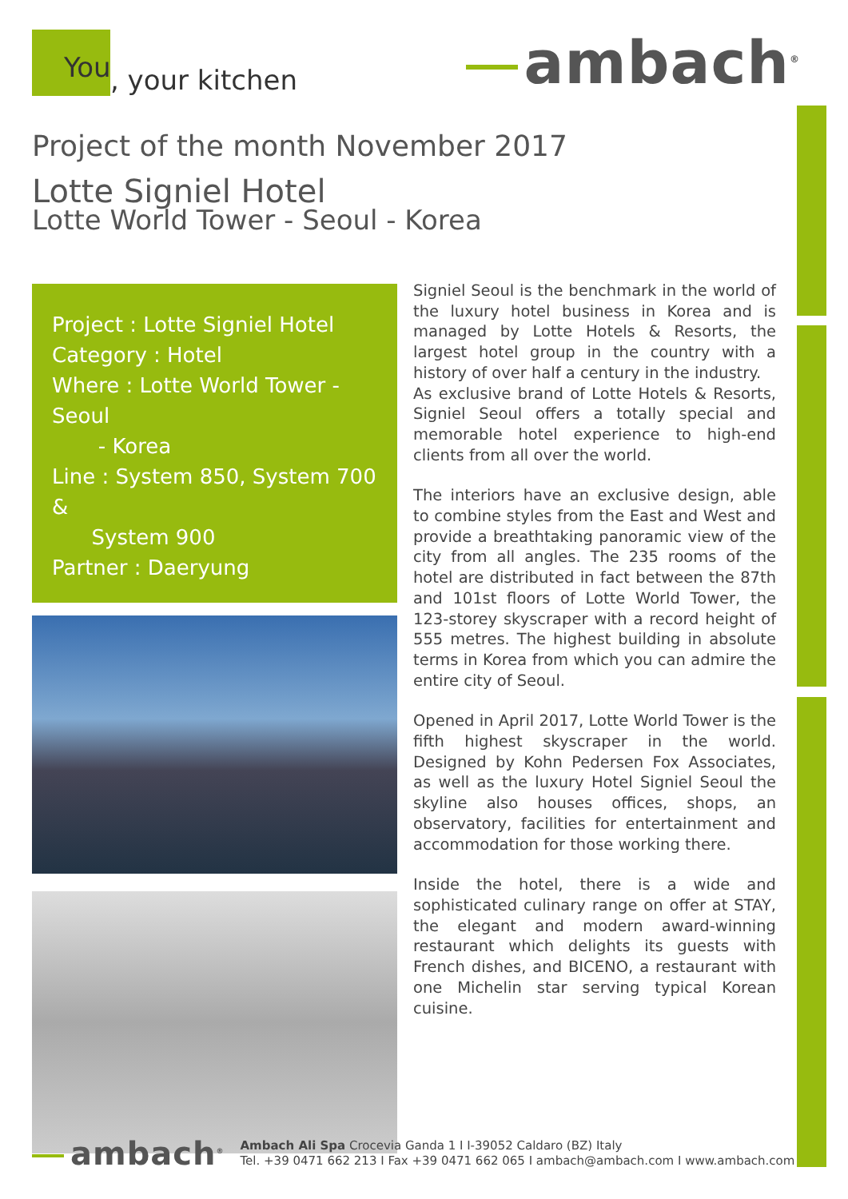You, your kitchen
ambach<sup>®</sup>
Project of the month November 2017
Lotte Signiel Hotel
Lotte World Tower - Seoul - Korea
Project : Lotte Signiel Hotel
Category : Hotel
Where : Lotte World Tower - Seoul
- Korea
Line : System 850, System 700 &
System 900
Partner : Daeryung
Signiel Seoul is the benchmark in the world of the luxury hotel business in Korea and is managed by Lotte Hotels & Resorts, the largest hotel group in the country with a history of over half a century in the industry.
As exclusive brand of Lotte Hotels & Resorts, Signiel Seoul offers a totally special and memorable hotel experience to high-end clients from all over the world.
The interiors have an exclusive design, able to combine styles from the East and West and provide a breathtaking panoramic view of the city from all angles. The 235 rooms of the hotel are distributed in fact between the 87th and 101st floors of Lotte World Tower, the 123-storey skyscraper with a record height of 555 metres. The highest building in absolute terms in Korea from which you can admire the entire city of Seoul.
Opened in April 2017, Lotte World Tower is the fifth highest skyscraper in the world. Designed by Kohn Pedersen Fox Associates, as well as the luxury Hotel Signiel Seoul the skyline also houses offices, shops, an observatory, facilities for entertainment and accommodation for those working there.
Inside the hotel, there is a wide and sophisticated culinary range on offer at STAY, the elegant and modern award-winning restaurant which delights its guests with French dishes, and BICENO, a restaurant with one Michelin star serving typical Korean cuisine.
ambach<sup>®</sup>
Ambach Ali Spa Crocevia Ganda 1 I I-39052 Caldaro (BZ) Italy
Tel. +39 0471 662 213 I Fax +39 0471 662 065 I ambach@ambach.com I www.ambach.com